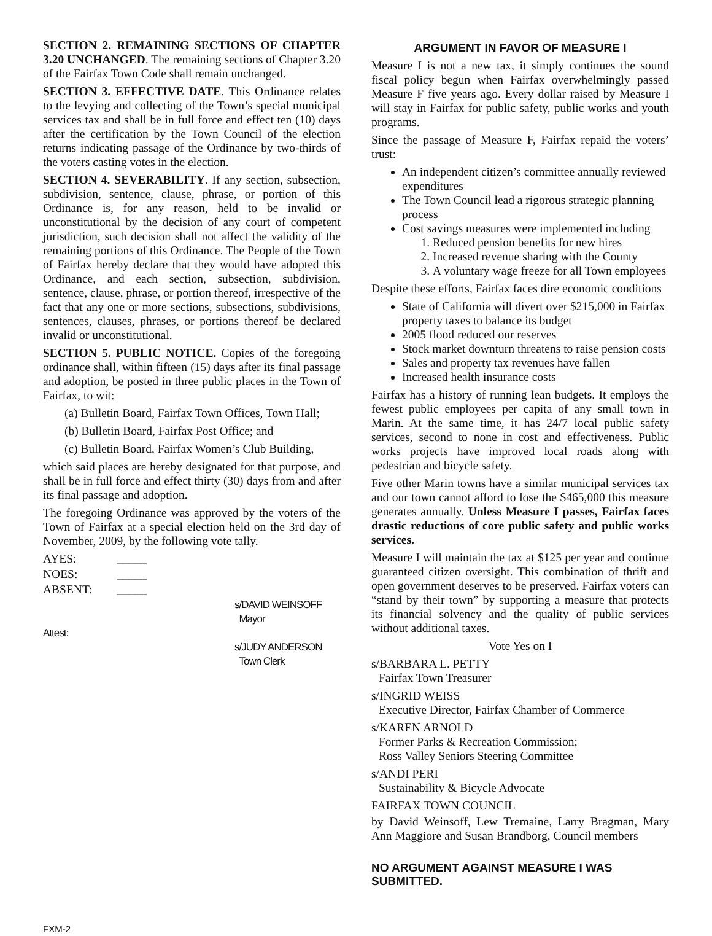SECTION 2. REMAINING SECTIONS OF CHAPTER 3.20 UNCHANGED. The remaining sections of Chapter 3.20 of the Fairfax Town Code shall remain unchanged.
SECTION 3. EFFECTIVE DATE. This Ordinance relates to the levying and collecting of the Town’s special municipal services tax and shall be in full force and effect ten (10) days after the certification by the Town Council of the election returns indicating passage of the Ordinance by two-thirds of the voters casting votes in the election.
SECTION 4. SEVERABILITY. If any section, subsection, subdivision, sentence, clause, phrase, or portion of this Ordinance is, for any reason, held to be invalid or unconstitutional by the decision of any court of competent jurisdiction, such decision shall not affect the validity of the remaining portions of this Ordinance. The People of the Town of Fairfax hereby declare that they would have adopted this Ordinance, and each section, subsection, subdivision, sentence, clause, phrase, or portion thereof, irrespective of the fact that any one or more sections, subsections, subdivisions, sentences, clauses, phrases, or portions thereof be declared invalid or unconstitutional.
SECTION 5. PUBLIC NOTICE. Copies of the foregoing ordinance shall, within fifteen (15) days after its final passage and adoption, be posted in three public places in the Town of Fairfax, to wit:
(a) Bulletin Board, Fairfax Town Offices, Town Hall;
(b) Bulletin Board, Fairfax Post Office; and
(c) Bulletin Board, Fairfax Women’s Club Building,
which said places are hereby designated for that purpose, and shall be in full force and effect thirty (30) days from and after its final passage and adoption.
The foregoing Ordinance was approved by the voters of the Town of Fairfax at a special election held on the 3rd day of November, 2009, by the following vote tally.
| AYES: | _____ |
| NOES: | _____ |
| ABSENT: | _____ |
s/DAVID WEINSOFF
Mayor
Attest:
s/JUDY ANDERSON
Town Clerk
ARGUMENT IN FAVOR OF MEASURE I
Measure I is not a new tax, it simply continues the sound fiscal policy begun when Fairfax overwhelmingly passed Measure F five years ago. Every dollar raised by Measure I will stay in Fairfax for public safety, public works and youth programs.
Since the passage of Measure F, Fairfax repaid the voters’ trust:
An independent citizen’s committee annually reviewed expenditures
The Town Council lead a rigorous strategic planning process
Cost savings measures were implemented including
1. Reduced pension benefits for new hires
2. Increased revenue sharing with the County
3. A voluntary wage freeze for all Town employees
Despite these efforts, Fairfax faces dire economic conditions
State of California will divert over $215,000 in Fairfax property taxes to balance its budget
2005 flood reduced our reserves
Stock market downturn threatens to raise pension costs
Sales and property tax revenues have fallen
Increased health insurance costs
Fairfax has a history of running lean budgets. It employs the fewest public employees per capita of any small town in Marin. At the same time, it has 24/7 local public safety services, second to none in cost and effectiveness. Public works projects have improved local roads along with pedestrian and bicycle safety.
Five other Marin towns have a similar municipal services tax and our town cannot afford to lose the $465,000 this measure generates annually. Unless Measure I passes, Fairfax faces drastic reductions of core public safety and public works services.
Measure I will maintain the tax at $125 per year and continue guaranteed citizen oversight. This combination of thrift and open government deserves to be preserved. Fairfax voters can “stand by their town” by supporting a measure that protects its financial solvency and the quality of public services without additional taxes.
Vote Yes on I
s/BARBARA L. PETTY
Fairfax Town Treasurer
s/INGRID WEISS
Executive Director, Fairfax Chamber of Commerce
s/KAREN ARNOLD
Former Parks & Recreation Commission;
Ross Valley Seniors Steering Committee
s/ANDI PERI
Sustainability & Bicycle Advocate
FAIRFAX TOWN COUNCIL
by David Weinsoff, Lew Tremaine, Larry Bragman, Mary Ann Maggiore and Susan Brandborg, Council members
NO ARGUMENT AGAINST MEASURE I WAS SUBMITTED.
FXM-2